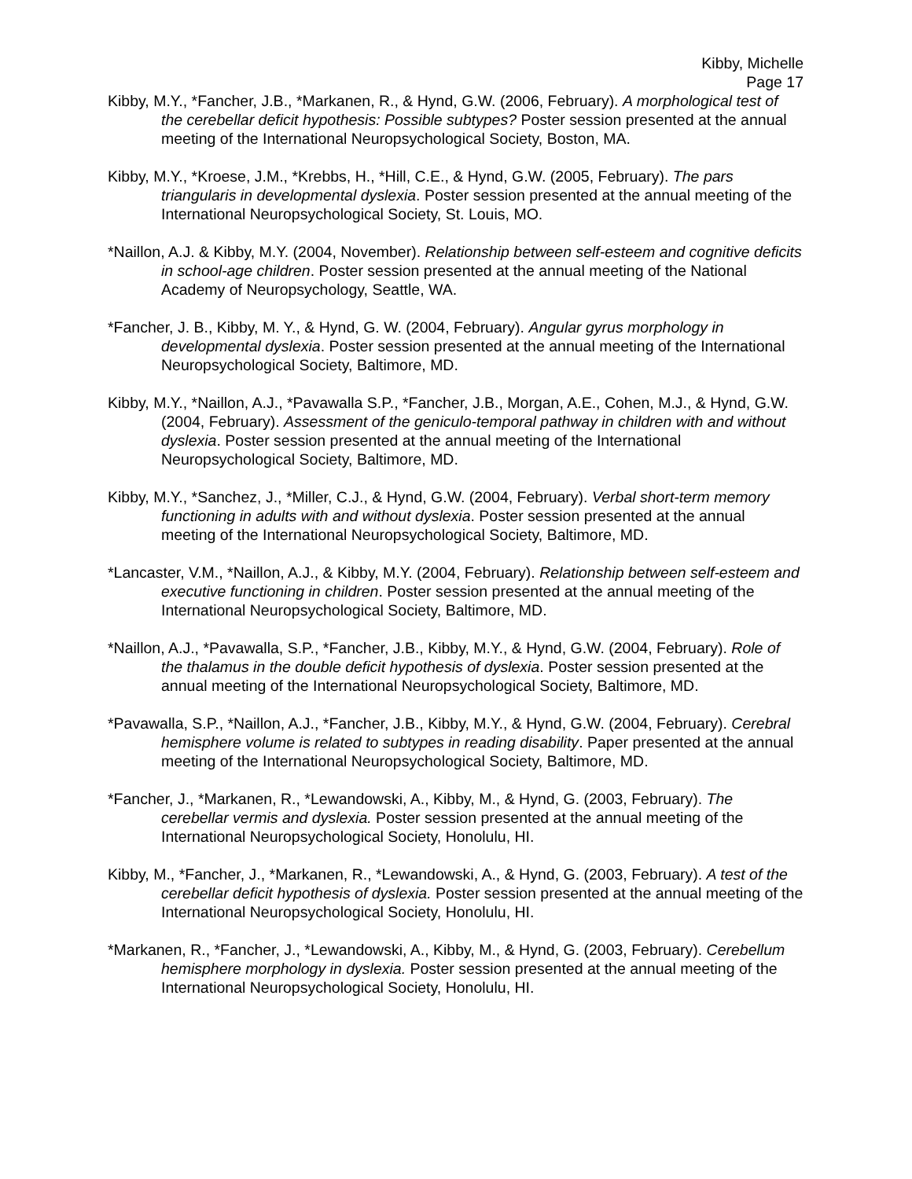Kibby, Michelle
Page 17
Kibby, M.Y., *Fancher, J.B., *Markanen, R., & Hynd, G.W. (2006, February). A morphological test of the cerebellar deficit hypothesis: Possible subtypes? Poster session presented at the annual meeting of the International Neuropsychological Society, Boston, MA.
Kibby, M.Y., *Kroese, J.M., *Krebbs, H., *Hill, C.E., & Hynd, G.W. (2005, February). The pars triangularis in developmental dyslexia. Poster session presented at the annual meeting of the International Neuropsychological Society, St. Louis, MO.
*Naillon, A.J. & Kibby, M.Y. (2004, November). Relationship between self-esteem and cognitive deficits in school-age children. Poster session presented at the annual meeting of the National Academy of Neuropsychology, Seattle, WA.
*Fancher, J. B., Kibby, M. Y., & Hynd, G. W. (2004, February). Angular gyrus morphology in developmental dyslexia. Poster session presented at the annual meeting of the International Neuropsychological Society, Baltimore, MD.
Kibby, M.Y., *Naillon, A.J., *Pavawalla S.P., *Fancher, J.B., Morgan, A.E., Cohen, M.J., & Hynd, G.W. (2004, February). Assessment of the geniculo-temporal pathway in children with and without dyslexia. Poster session presented at the annual meeting of the International Neuropsychological Society, Baltimore, MD.
Kibby, M.Y., *Sanchez, J., *Miller, C.J., & Hynd, G.W. (2004, February). Verbal short-term memory functioning in adults with and without dyslexia. Poster session presented at the annual meeting of the International Neuropsychological Society, Baltimore, MD.
*Lancaster, V.M., *Naillon, A.J., & Kibby, M.Y. (2004, February). Relationship between self-esteem and executive functioning in children. Poster session presented at the annual meeting of the International Neuropsychological Society, Baltimore, MD.
*Naillon, A.J., *Pavawalla, S.P., *Fancher, J.B., Kibby, M.Y., & Hynd, G.W. (2004, February). Role of the thalamus in the double deficit hypothesis of dyslexia. Poster session presented at the annual meeting of the International Neuropsychological Society, Baltimore, MD.
*Pavawalla, S.P., *Naillon, A.J., *Fancher, J.B., Kibby, M.Y., & Hynd, G.W. (2004, February). Cerebral hemisphere volume is related to subtypes in reading disability. Paper presented at the annual meeting of the International Neuropsychological Society, Baltimore, MD.
*Fancher, J., *Markanen, R., *Lewandowski, A., Kibby, M., & Hynd, G. (2003, February). The cerebellar vermis and dyslexia. Poster session presented at the annual meeting of the International Neuropsychological Society, Honolulu, HI.
Kibby, M., *Fancher, J., *Markanen, R., *Lewandowski, A., & Hynd, G. (2003, February). A test of the cerebellar deficit hypothesis of dyslexia. Poster session presented at the annual meeting of the International Neuropsychological Society, Honolulu, HI.
*Markanen, R., *Fancher, J., *Lewandowski, A., Kibby, M., & Hynd, G. (2003, February). Cerebellum hemisphere morphology in dyslexia. Poster session presented at the annual meeting of the International Neuropsychological Society, Honolulu, HI.